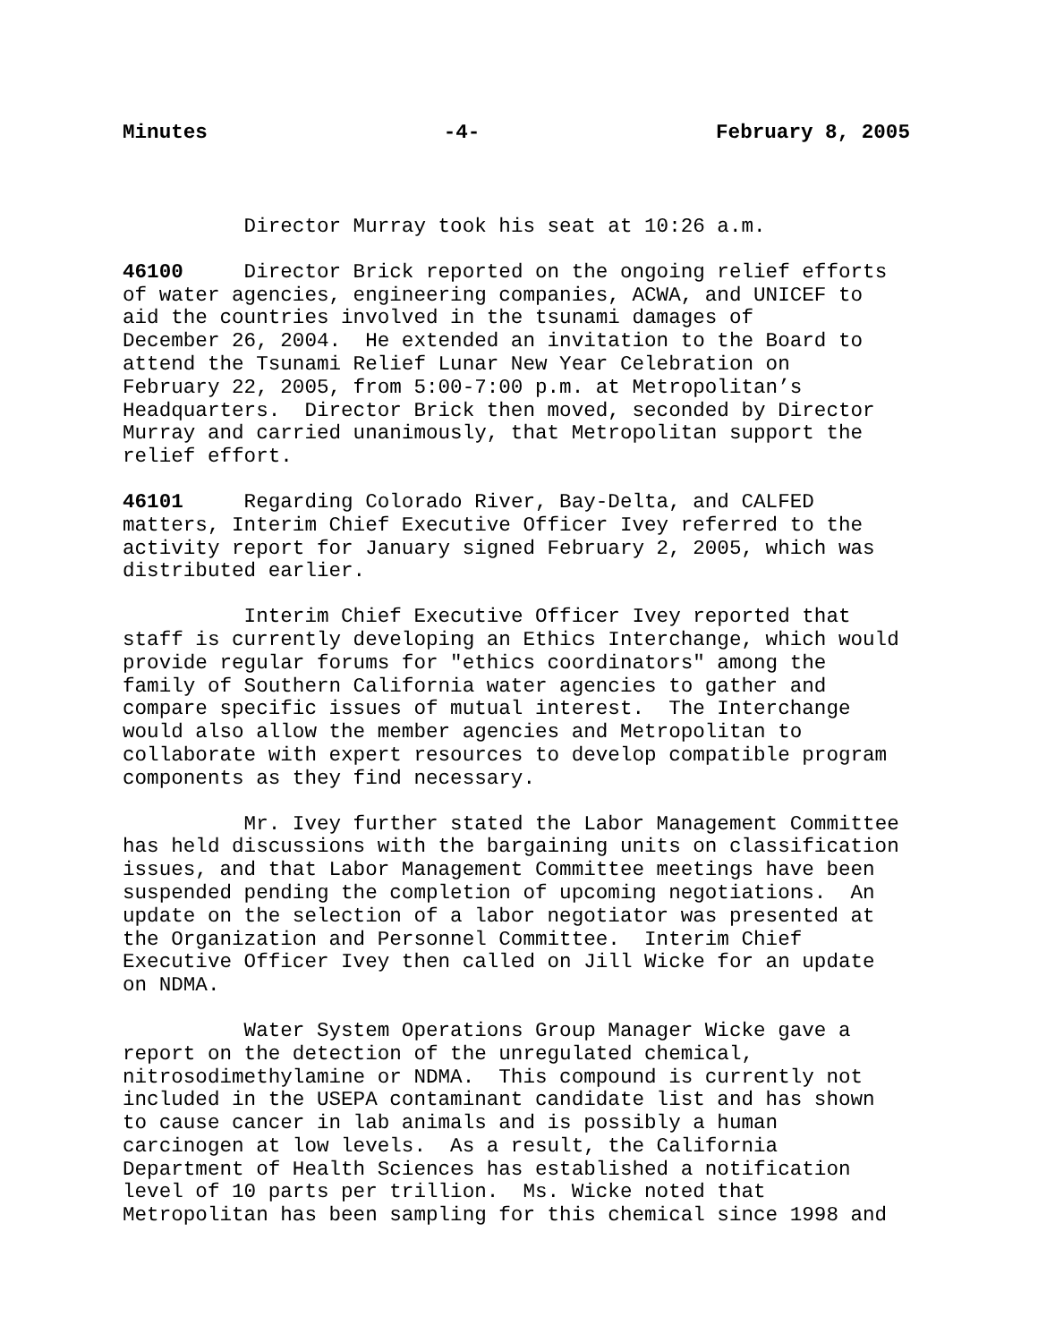Minutes -4- February 8, 2005
Director Murray took his seat at 10:26 a.m.
46100 Director Brick reported on the ongoing relief efforts of water agencies, engineering companies, ACWA, and UNICEF to aid the countries involved in the tsunami damages of December 26, 2004. He extended an invitation to the Board to attend the Tsunami Relief Lunar New Year Celebration on February 22, 2005, from 5:00-7:00 p.m. at Metropolitan’s Headquarters. Director Brick then moved, seconded by Director Murray and carried unanimously, that Metropolitan support the relief effort.
46101 Regarding Colorado River, Bay-Delta, and CALFED matters, Interim Chief Executive Officer Ivey referred to the activity report for January signed February 2, 2005, which was distributed earlier.
Interim Chief Executive Officer Ivey reported that staff is currently developing an Ethics Interchange, which would provide regular forums for "ethics coordinators" among the family of Southern California water agencies to gather and compare specific issues of mutual interest. The Interchange would also allow the member agencies and Metropolitan to collaborate with expert resources to develop compatible program components as they find necessary.
Mr. Ivey further stated the Labor Management Committee has held discussions with the bargaining units on classification issues, and that Labor Management Committee meetings have been suspended pending the completion of upcoming negotiations. An update on the selection of a labor negotiator was presented at the Organization and Personnel Committee. Interim Chief Executive Officer Ivey then called on Jill Wicke for an update on NDMA.
Water System Operations Group Manager Wicke gave a report on the detection of the unregulated chemical, nitrosodimethylamine or NDMA. This compound is currently not included in the USEPA contaminant candidate list and has shown to cause cancer in lab animals and is possibly a human carcinogen at low levels. As a result, the California Department of Health Sciences has established a notification level of 10 parts per trillion. Ms. Wicke noted that Metropolitan has been sampling for this chemical since 1998 and